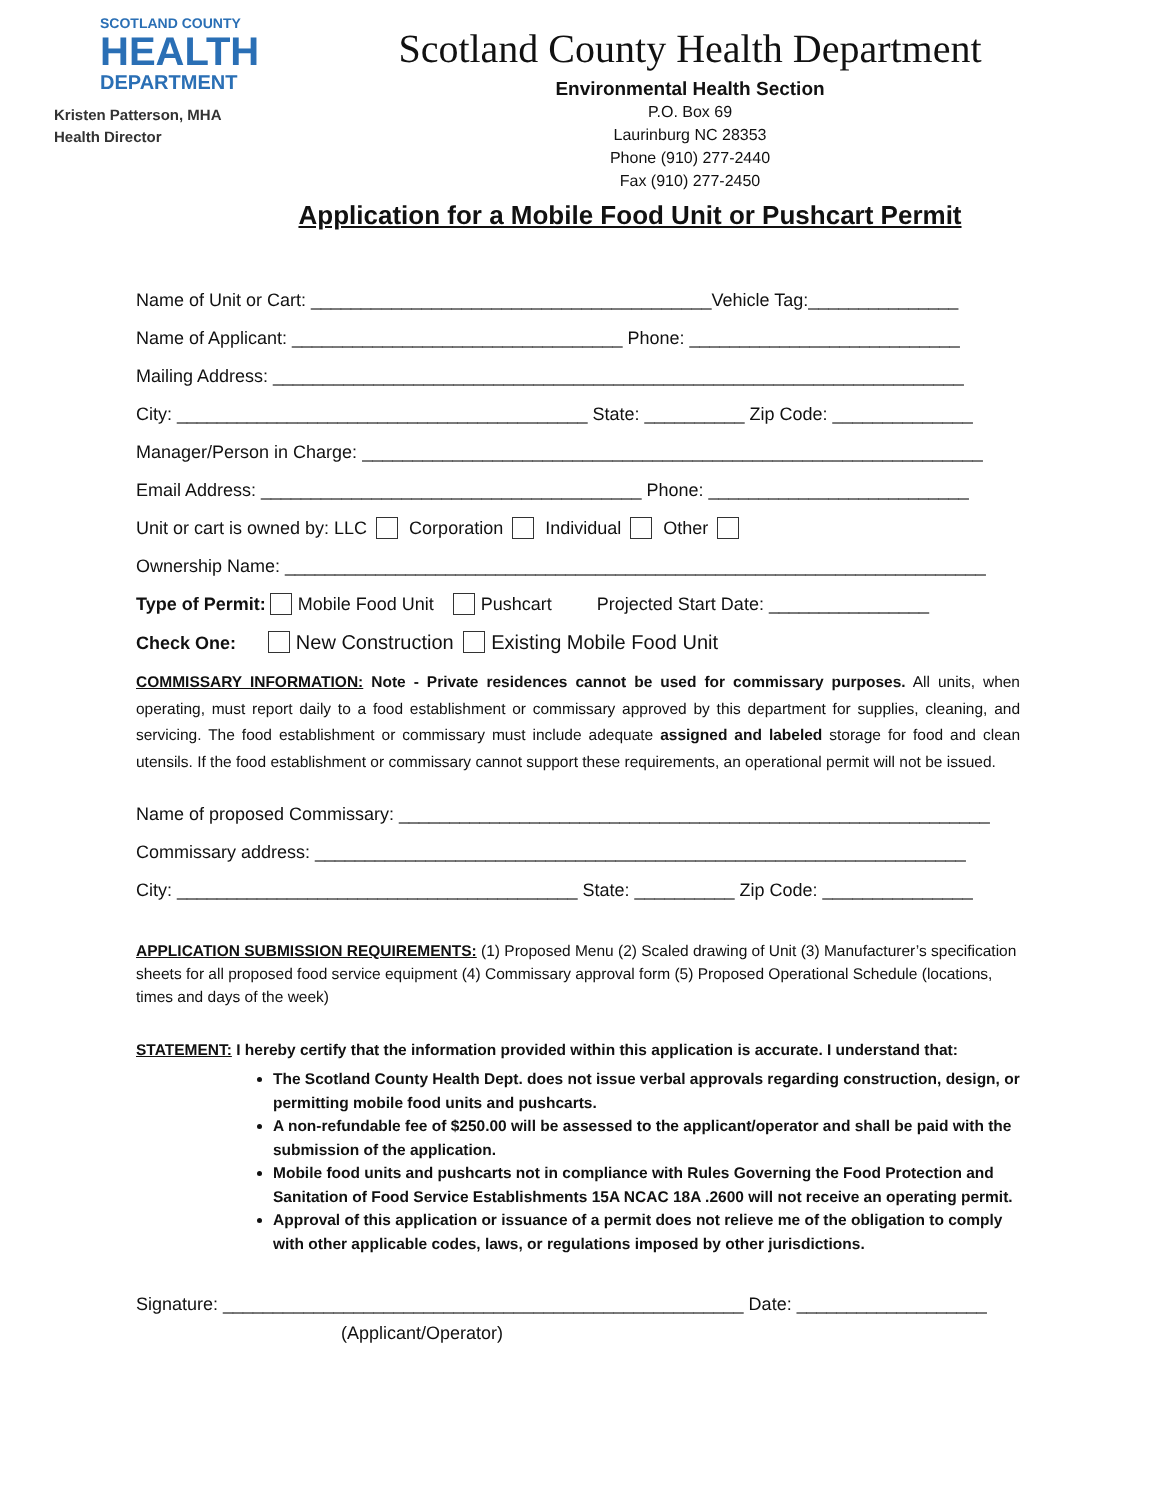SCOTLAND COUNTY
HEALTH
DEPARTMENT
Kristen Patterson, MHA
Health Director
Scotland County Health Department
Environmental Health Section
P.O. Box 69
Laurinburg NC 28353
Phone (910) 277-2440
Fax (910) 277-2450
Application for a Mobile Food Unit or Pushcart Permit
Name of Unit or Cart: ________________________________________Vehicle Tag:_______________
Name of Applicant: _________________________________ Phone: ___________________________
Mailing Address: _____________________________________________________________________
City: _________________________________________ State: __________ Zip Code: ______________
Manager/Person in Charge: ______________________________________________________________
Email Address: ______________________________________ Phone: __________________________
Unit or cart is owned by: LLC Corporation Individual Other
Ownership Name: ______________________________________________________________________
Type of Permit: Mobile Food Unit Pushcart Projected Start Date: ________________
Check One: New Construction Existing Mobile Food Unit
COMMISSARY INFORMATION: Note - Private residences cannot be used for commissary purposes. All units, when operating, must report daily to a food establishment or commissary approved by this department for supplies, cleaning, and servicing. The food establishment or commissary must include adequate assigned and labeled storage for food and clean utensils. If the food establishment or commissary cannot support these requirements, an operational permit will not be issued.
Name of proposed Commissary: ___________________________________________________________
Commissary address: _________________________________________________________________
City: ________________________________________ State: __________ Zip Code: _______________
APPLICATION SUBMISSION REQUIREMENTS: (1) Proposed Menu (2) Scaled drawing of Unit (3) Manufacturer’s specification sheets for all proposed food service equipment (4) Commissary approval form (5) Proposed Operational Schedule (locations, times and days of the week)
STATEMENT: I hereby certify that the information provided within this application is accurate. I understand that:
The Scotland County Health Dept. does not issue verbal approvals regarding construction, design, or permitting mobile food units and pushcarts.
A non-refundable fee of $250.00 will be assessed to the applicant/operator and shall be paid with the submission of the application.
Mobile food units and pushcarts not in compliance with Rules Governing the Food Protection and Sanitation of Food Service Establishments 15A NCAC 18A .2600 will not receive an operating permit.
Approval of this application or issuance of a permit does not relieve me of the obligation to comply with other applicable codes, laws, or regulations imposed by other jurisdictions.
Signature: ____________________________________________________ Date: ___________________
(Applicant/Operator)